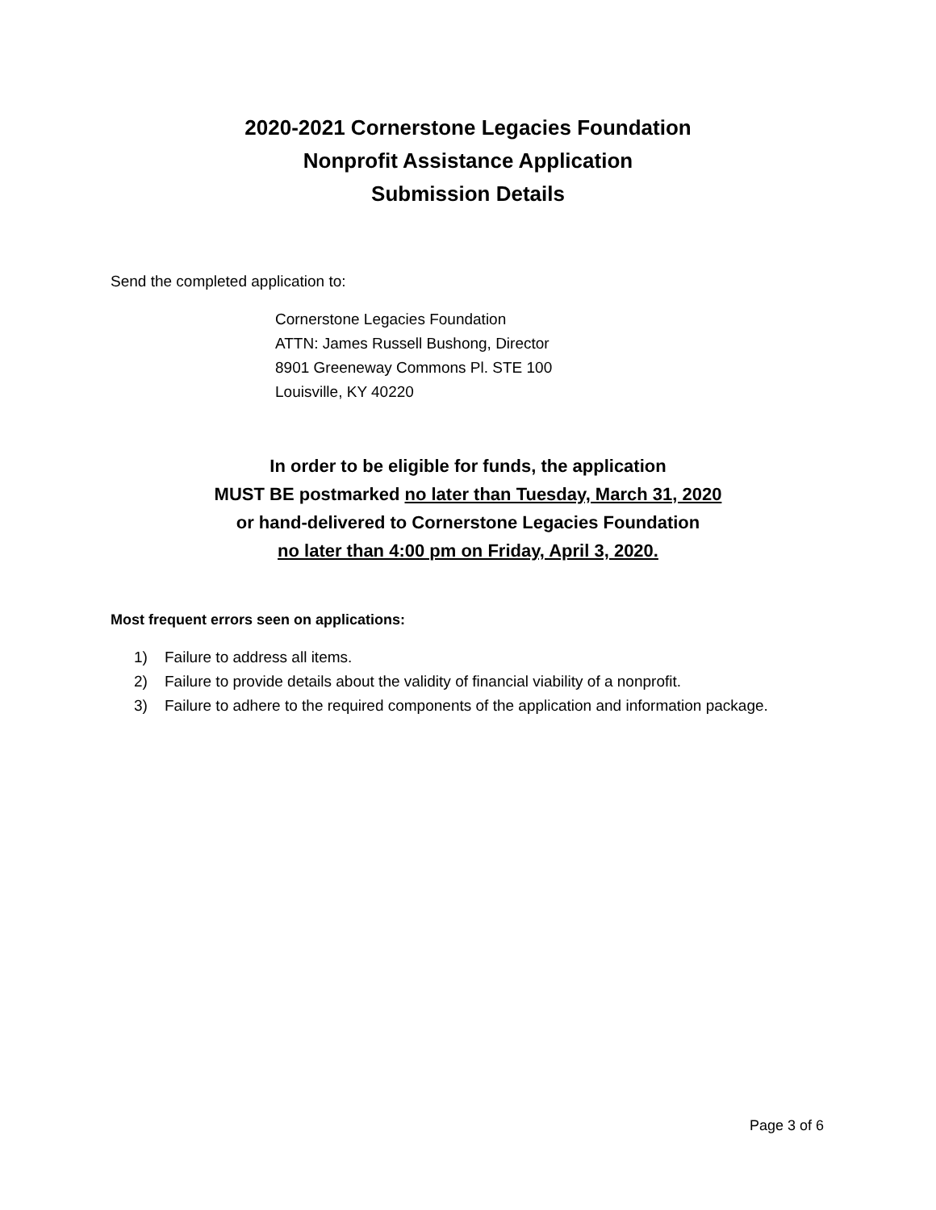2020-2021 Cornerstone Legacies Foundation
Nonprofit Assistance Application
Submission Details
Send the completed application to:
Cornerstone Legacies Foundation
ATTN: James Russell Bushong, Director
8901 Greeneway Commons Pl. STE 100
Louisville, KY 40220
In order to be eligible for funds, the application
MUST BE postmarked no later than Tuesday, March 31, 2020
or hand-delivered to Cornerstone Legacies Foundation
no later than 4:00 pm on Friday, April 3, 2020.
Most frequent errors seen on applications:
1) Failure to address all items.
2) Failure to provide details about the validity of financial viability of a nonprofit.
3) Failure to adhere to the required components of the application and information package.
Page 3 of 6